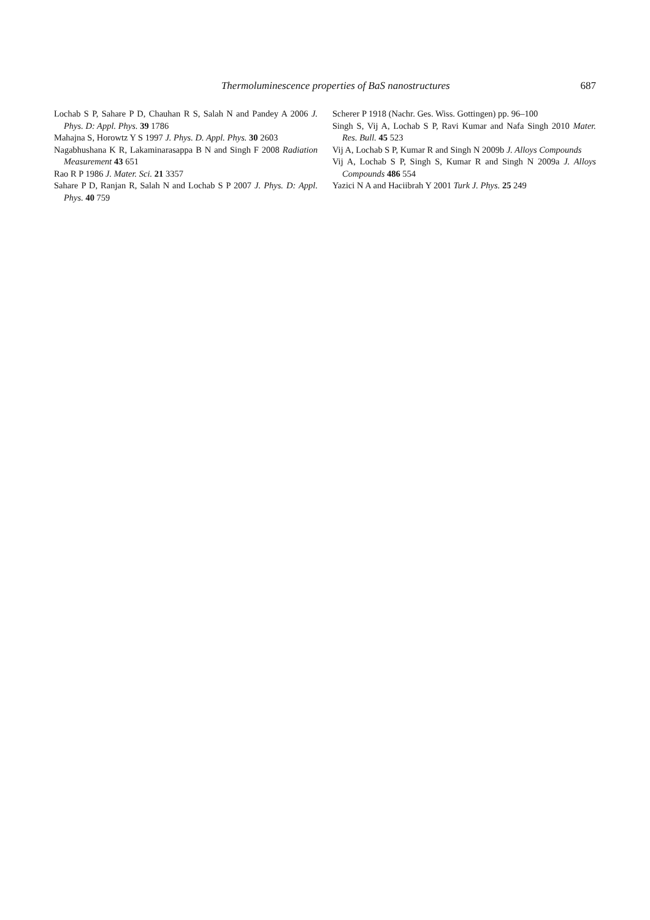Thermoluminescence properties of BaS nanostructures 687
Lochab S P, Sahare P D, Chauhan R S, Salah N and Pandey A 2006 J. Phys. D: Appl. Phys. 39 1786
Mahajna S, Horowtz Y S 1997 J. Phys. D. Appl. Phys. 30 2603
Nagabhushana K R, Lakaminarasappa B N and Singh F 2008 Radiation Measurement 43 651
Rao R P 1986 J. Mater. Sci. 21 3357
Sahare P D, Ranjan R, Salah N and Lochab S P 2007 J. Phys. D: Appl. Phys. 40 759
Scherer P 1918 (Nachr. Ges. Wiss. Gottingen) pp. 96–100
Singh S, Vij A, Lochab S P, Ravi Kumar and Nafa Singh 2010 Mater. Res. Bull. 45 523
Vij A, Lochab S P, Kumar R and Singh N 2009b J. Alloys Compounds
Vij A, Lochab S P, Singh S, Kumar R and Singh N 2009a J. Alloys Compounds 486 554
Yazici N A and Haciibrah Y 2001 Turk J. Phys. 25 249